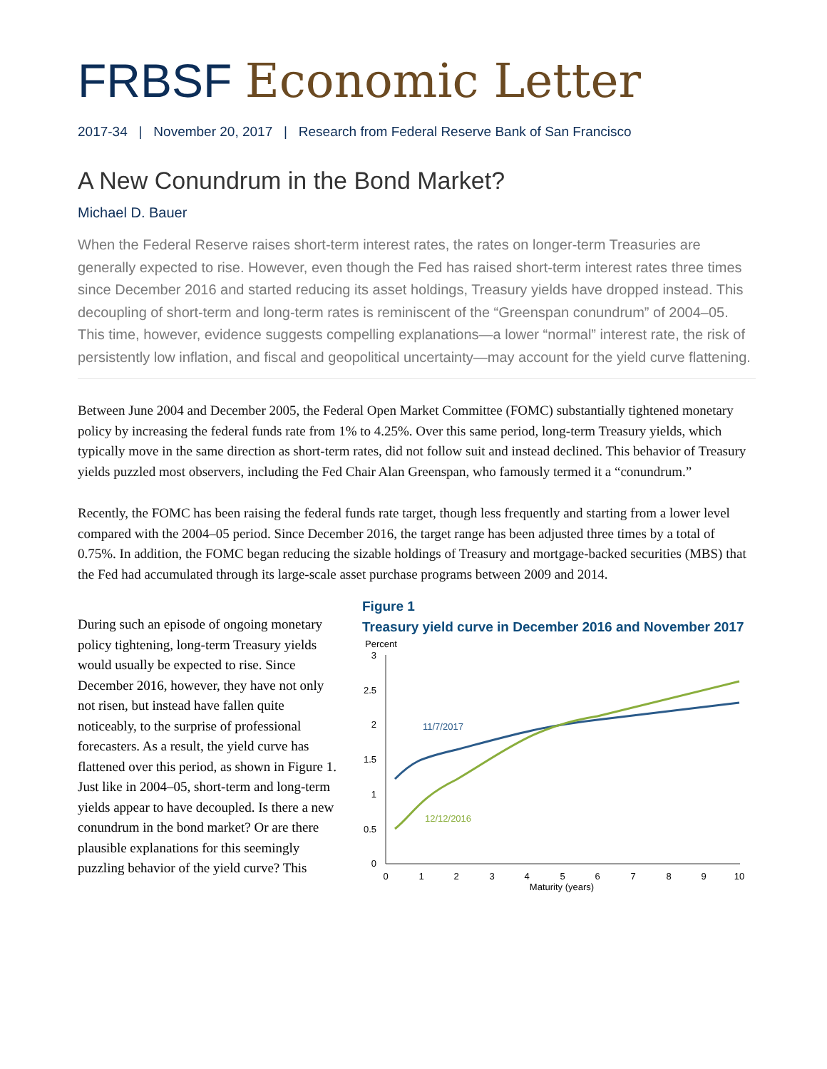FRBSF Economic Letter
2017-34 | November 20, 2017 | Research from Federal Reserve Bank of San Francisco
A New Conundrum in the Bond Market?
Michael D. Bauer
When the Federal Reserve raises short-term interest rates, the rates on longer-term Treasuries are generally expected to rise. However, even though the Fed has raised short-term interest rates three times since December 2016 and started reducing its asset holdings, Treasury yields have dropped instead. This decoupling of short-term and long-term rates is reminiscent of the “Greenspan conundrum” of 2004–05. This time, however, evidence suggests compelling explanations—a lower “normal” interest rate, the risk of persistently low inflation, and fiscal and geopolitical uncertainty—may account for the yield curve flattening.
Between June 2004 and December 2005, the Federal Open Market Committee (FOMC) substantially tightened monetary policy by increasing the federal funds rate from 1% to 4.25%. Over this same period, long-term Treasury yields, which typically move in the same direction as short-term rates, did not follow suit and instead declined. This behavior of Treasury yields puzzled most observers, including the Fed Chair Alan Greenspan, who famously termed it a “conundrum.”
Recently, the FOMC has been raising the federal funds rate target, though less frequently and starting from a lower level compared with the 2004–05 period. Since December 2016, the target range has been adjusted three times by a total of 0.75%. In addition, the FOMC began reducing the sizable holdings of Treasury and mortgage-backed securities (MBS) that the Fed had accumulated through its large-scale asset purchase programs between 2009 and 2014.
During such an episode of ongoing monetary policy tightening, long-term Treasury yields would usually be expected to rise. Since December 2016, however, they have not only not risen, but instead have fallen quite noticeably, to the surprise of professional forecasters. As a result, the yield curve has flattened over this period, as shown in Figure 1. Just like in 2004–05, short-term and long-term yields appear to have decoupled. Is there a new conundrum in the bond market? Or are there plausible explanations for this seemingly puzzling behavior of the yield curve? This
Figure 1
Treasury yield curve in December 2016 and November 2017
Percent
3
2.5
2
1.5
1
0.5
0
0
1
2
3
4
5
6
7
8
9
10
Maturity (years)
11/7/2017
12/12/2016